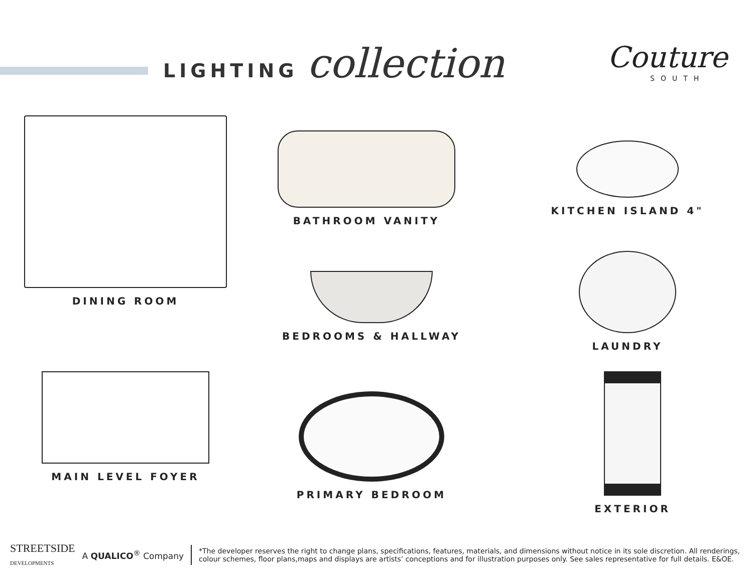LIGHTING collection
Couture
SOUTH
DINING ROOM
BATHROOM VANITY
KITCHEN ISLAND 4"
BEDROOMS & HALLWAY
LAUNDRY
MAIN LEVEL FOYER
PRIMARY BEDROOM
EXTERIOR
STREETSIDE
DEVELOPMENTS
A QUALICO<sup>®</sup> Company
*The developer reserves the right to change plans, specifications, features, materials, and dimensions without notice in its sole discretion. All renderings,
colour schemes, floor plans,maps and displays are artists’ conceptions and for illustration purposes only. See sales representative for full details. E&OE.